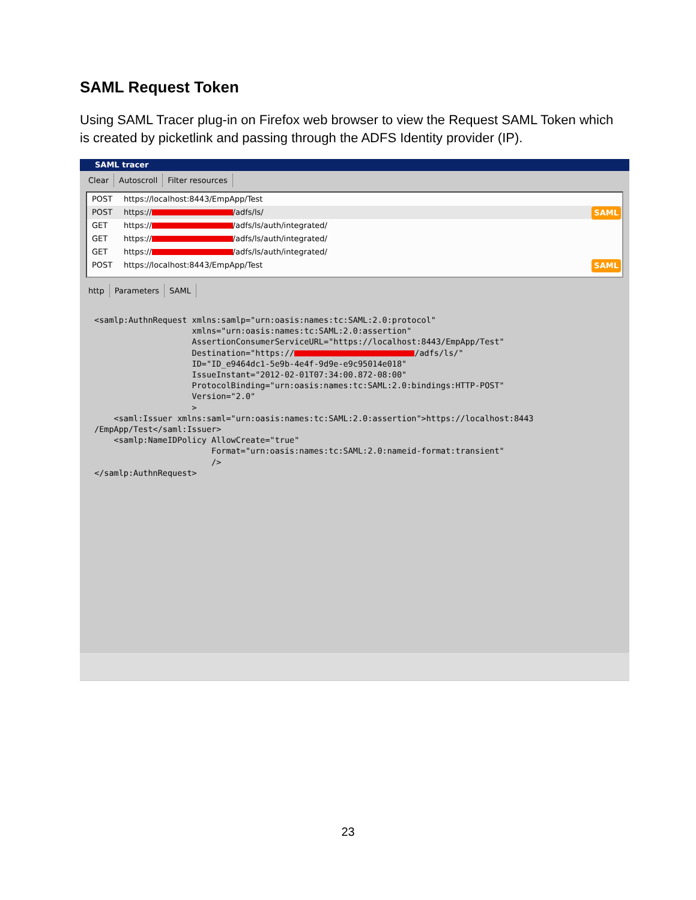SAML Request Token
Using SAML Tracer plug-in on Firefox web browser to view the Request SAML Token which is created by picketlink and passing through the ADFS Identity provider (IP).
SAML tracer
Clear Autoscroll Filter resources
POST https://localhost:8443/EmpApp/Test
POST https:// /adfs/ls/ SAML
GET https:// /adfs/ls/auth/integrated/
GET https:// /adfs/ls/auth/integrated/
GET https:// /adfs/ls/auth/integrated/
POST https://localhost:8443/EmpApp/Test SAML
http Parameters SAML
<samlp:AuthnRequest xmlns:samlp="urn:oasis:names:tc:SAML:2.0:protocol"
                    xmlns="urn:oasis:names:tc:SAML:2.0:assertion"
                    AssertionConsumerServiceURL="https://localhost:8443/EmpApp/Test"
                    Destination="https:// /adfs/ls/"
                    ID="ID_e9464dc1-5e9b-4e4f-9d9e-e9c95014e018"
                    IssueInstant="2012-02-01T07:34:00.872-08:00"
                    ProtocolBinding="urn:oasis:names:tc:SAML:2.0:bindings:HTTP-POST"
                    Version="2.0"
                    >
    <saml:Issuer xmlns:saml="urn:oasis:names:tc:SAML:2.0:assertion">https://localhost:8443
/EmpApp/Test</saml:Issuer>
    <samlp:NameIDPolicy AllowCreate="true"
                        Format="urn:oasis:names:tc:SAML:2.0:nameid-format:transient"
                        />
</samlp:AuthnRequest>
23